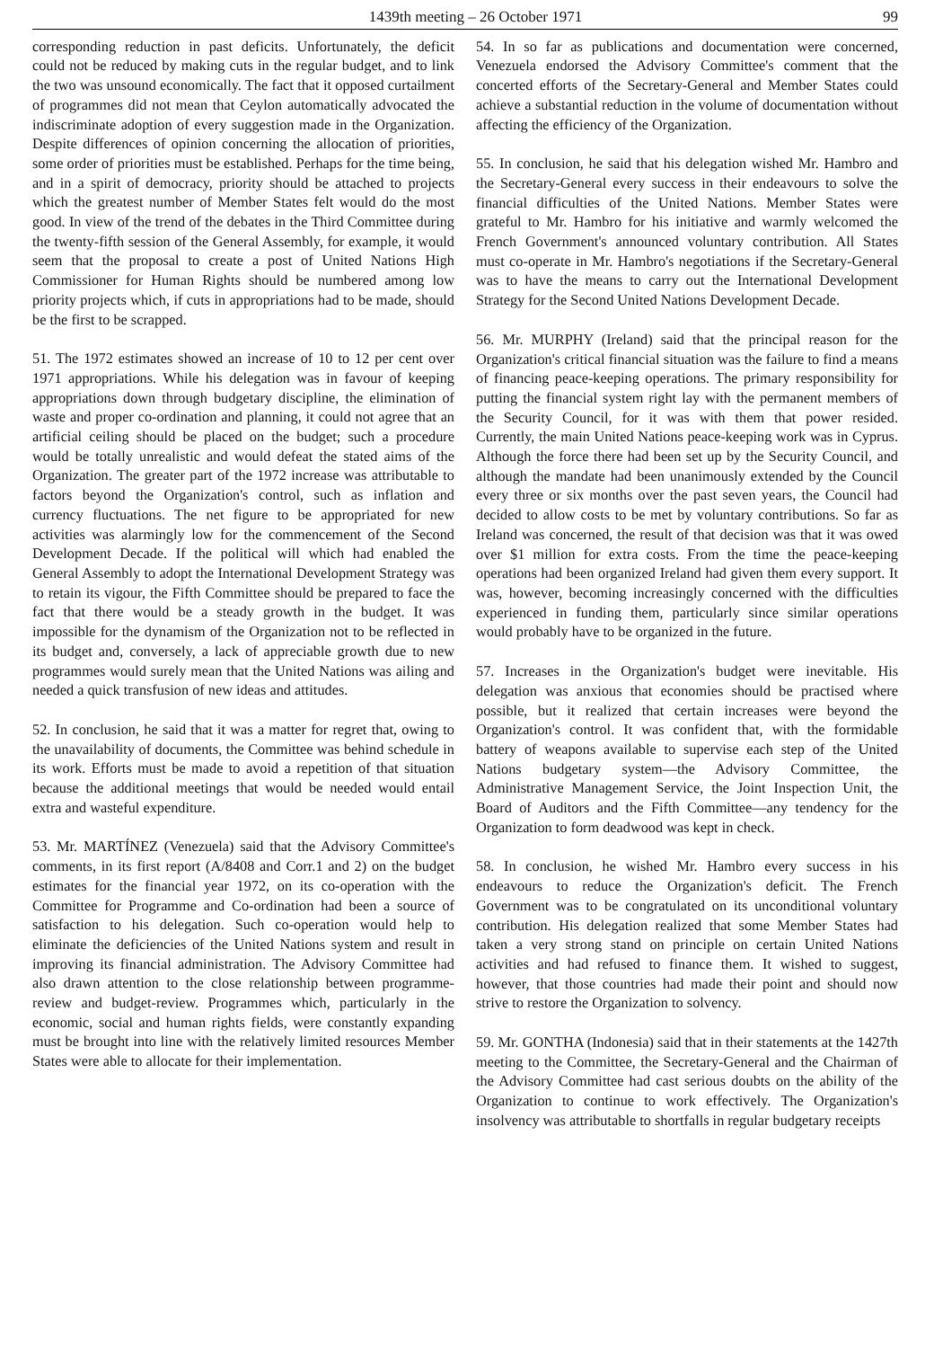1439th meeting – 26 October 1971 99
corresponding reduction in past deficits. Unfortunately, the deficit could not be reduced by making cuts in the regular budget, and to link the two was unsound economically. The fact that it opposed curtailment of programmes did not mean that Ceylon automatically advocated the indiscriminate adoption of every suggestion made in the Organization. Despite differences of opinion concerning the allocation of priorities, some order of priorities must be established. Perhaps for the time being, and in a spirit of democracy, priority should be attached to projects which the greatest number of Member States felt would do the most good. In view of the trend of the debates in the Third Committee during the twenty-fifth session of the General Assembly, for example, it would seem that the proposal to create a post of United Nations High Commissioner for Human Rights should be numbered among low priority projects which, if cuts in appropriations had to be made, should be the first to be scrapped.
51. The 1972 estimates showed an increase of 10 to 12 per cent over 1971 appropriations. While his delegation was in favour of keeping appropriations down through budgetary discipline, the elimination of waste and proper co-ordination and planning, it could not agree that an artificial ceiling should be placed on the budget; such a procedure would be totally unrealistic and would defeat the stated aims of the Organization. The greater part of the 1972 increase was attributable to factors beyond the Organization's control, such as inflation and currency fluctuations. The net figure to be appropriated for new activities was alarmingly low for the commencement of the Second Development Decade. If the political will which had enabled the General Assembly to adopt the International Development Strategy was to retain its vigour, the Fifth Committee should be prepared to face the fact that there would be a steady growth in the budget. It was impossible for the dynamism of the Organization not to be reflected in its budget and, conversely, a lack of appreciable growth due to new programmes would surely mean that the United Nations was ailing and needed a quick transfusion of new ideas and attitudes.
52. In conclusion, he said that it was a matter for regret that, owing to the unavailability of documents, the Committee was behind schedule in its work. Efforts must be made to avoid a repetition of that situation because the additional meetings that would be needed would entail extra and wasteful expenditure.
53. Mr. MARTÍNEZ (Venezuela) said that the Advisory Committee's comments, in its first report (A/8408 and Corr.1 and 2) on the budget estimates for the financial year 1972, on its co-operation with the Committee for Programme and Co-ordination had been a source of satisfaction to his delegation. Such co-operation would help to eliminate the deficiencies of the United Nations system and result in improving its financial administration. The Advisory Committee had also drawn attention to the close relationship between programme-review and budget-review. Programmes which, particularly in the economic, social and human rights fields, were constantly expanding must be brought into line with the relatively limited resources Member States were able to allocate for their implementation.
54. In so far as publications and documentation were concerned, Venezuela endorsed the Advisory Committee's comment that the concerted efforts of the Secretary-General and Member States could achieve a substantial reduction in the volume of documentation without affecting the efficiency of the Organization.
55. In conclusion, he said that his delegation wished Mr. Hambro and the Secretary-General every success in their endeavours to solve the financial difficulties of the United Nations. Member States were grateful to Mr. Hambro for his initiative and warmly welcomed the French Government's announced voluntary contribution. All States must co-operate in Mr. Hambro's negotiations if the Secretary-General was to have the means to carry out the International Development Strategy for the Second United Nations Development Decade.
56. Mr. MURPHY (Ireland) said that the principal reason for the Organization's critical financial situation was the failure to find a means of financing peace-keeping operations. The primary responsibility for putting the financial system right lay with the permanent members of the Security Council, for it was with them that power resided. Currently, the main United Nations peace-keeping work was in Cyprus. Although the force there had been set up by the Security Council, and although the mandate had been unanimously extended by the Council every three or six months over the past seven years, the Council had decided to allow costs to be met by voluntary contributions. So far as Ireland was concerned, the result of that decision was that it was owed over $1 million for extra costs. From the time the peace-keeping operations had been organized Ireland had given them every support. It was, however, becoming increasingly concerned with the difficulties experienced in funding them, particularly since similar operations would probably have to be organized in the future.
57. Increases in the Organization's budget were inevitable. His delegation was anxious that economies should be practised where possible, but it realized that certain increases were beyond the Organization's control. It was confident that, with the formidable battery of weapons available to supervise each step of the United Nations budgetary system—the Advisory Committee, the Administrative Management Service, the Joint Inspection Unit, the Board of Auditors and the Fifth Committee—any tendency for the Organization to form deadwood was kept in check.
58. In conclusion, he wished Mr. Hambro every success in his endeavours to reduce the Organization's deficit. The French Government was to be congratulated on its unconditional voluntary contribution. His delegation realized that some Member States had taken a very strong stand on principle on certain United Nations activities and had refused to finance them. It wished to suggest, however, that those countries had made their point and should now strive to restore the Organization to solvency.
59. Mr. GONTHA (Indonesia) said that in their statements at the 1427th meeting to the Committee, the Secretary-General and the Chairman of the Advisory Committee had cast serious doubts on the ability of the Organization to continue to work effectively. The Organization's insolvency was attributable to shortfalls in regular budgetary receipts